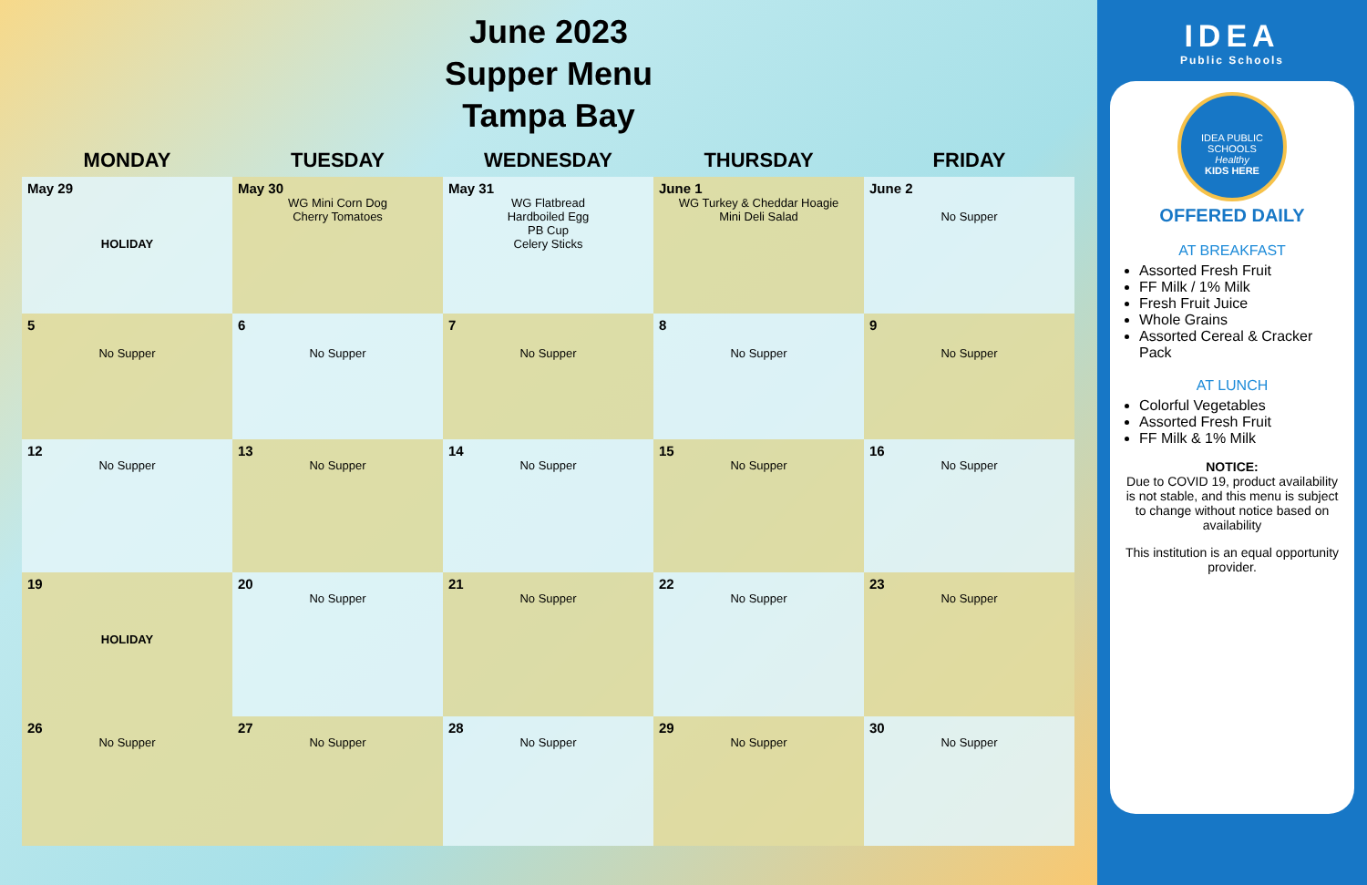June 2023
Supper Menu
Tampa Bay
| MONDAY | TUESDAY | WEDNESDAY | THURSDAY | FRIDAY |
| --- | --- | --- | --- | --- |
| May 29 HOLIDAY | May 30 WG Mini Corn Dog Cherry Tomatoes | May 31 WG Flatbread Hardboiled Egg PB Cup Celery Sticks | June 1 WG Turkey & Cheddar Hoagie Mini Deli Salad | June 2 No Supper |
| 5 No Supper | 6 No Supper | 7 No Supper | 8 No Supper | 9 No Supper |
| 12 No Supper | 13 No Supper | 14 No Supper | 15 No Supper | 16 No Supper |
| 19 HOLIDAY | 20 No Supper | 21 No Supper | 22 No Supper | 23 No Supper |
| 26 No Supper | 27 No Supper | 28 No Supper | 29 No Supper | 30 No Supper |
IDEA
Public Schools
IDEA PUBLIC SCHOOLS
Healthy
KIDS HERE
OFFERED DAILY
AT BREAKFAST
Assorted Fresh Fruit
FF Milk / 1% Milk
Fresh Fruit Juice
Whole Grains
Assorted Cereal & Cracker Pack
AT LUNCH
Colorful Vegetables
Assorted Fresh Fruit
FF Milk & 1% Milk
NOTICE:
Due to COVID 19, product availability is not stable, and this menu is subject to change without notice based on availability
This institution is an equal opportunity provider.